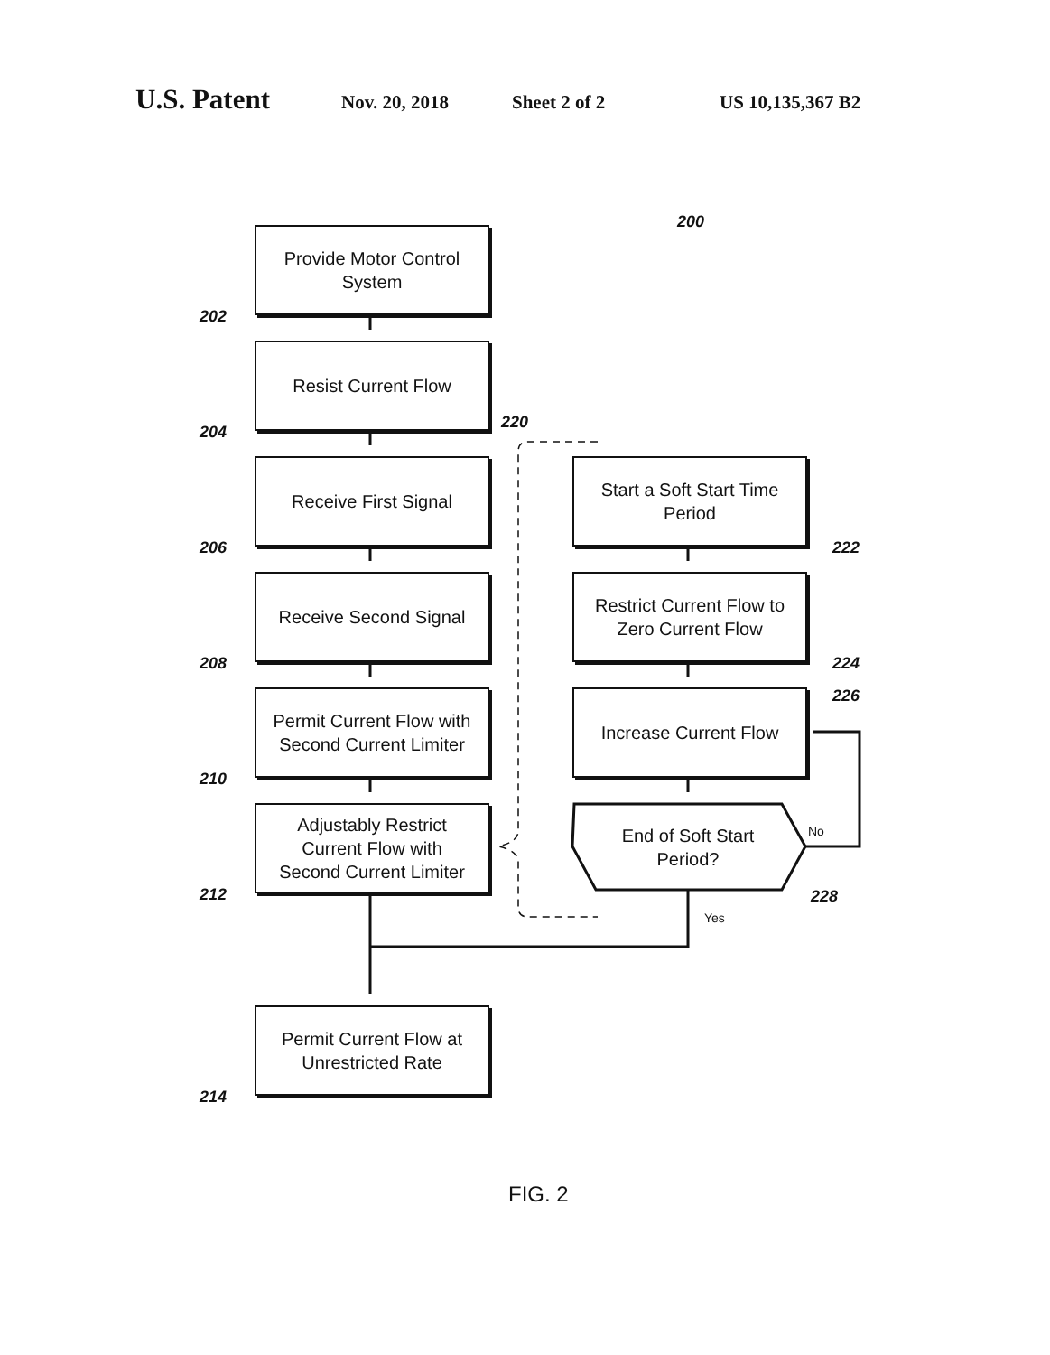U.S. Patent Nov. 20, 2018 Sheet 2 of 2 US 10,135,367 B2
Provide Motor Control
System
Resist Current Flow
Receive First Signal
Receive Second Signal
Permit Current Flow with
Second Current Limiter
Adjustably Restrict
Current Flow with
Second Current Limiter
Permit Current Flow at
Unrestricted Rate
Start a Soft Start Time
Period
Restrict Current Flow to
Zero Current Flow
Increase Current Flow
End of Soft Start
Period?
200
202
204
206
208
210
212
214
220
222
224
226
228
No
Yes
FIG. 2